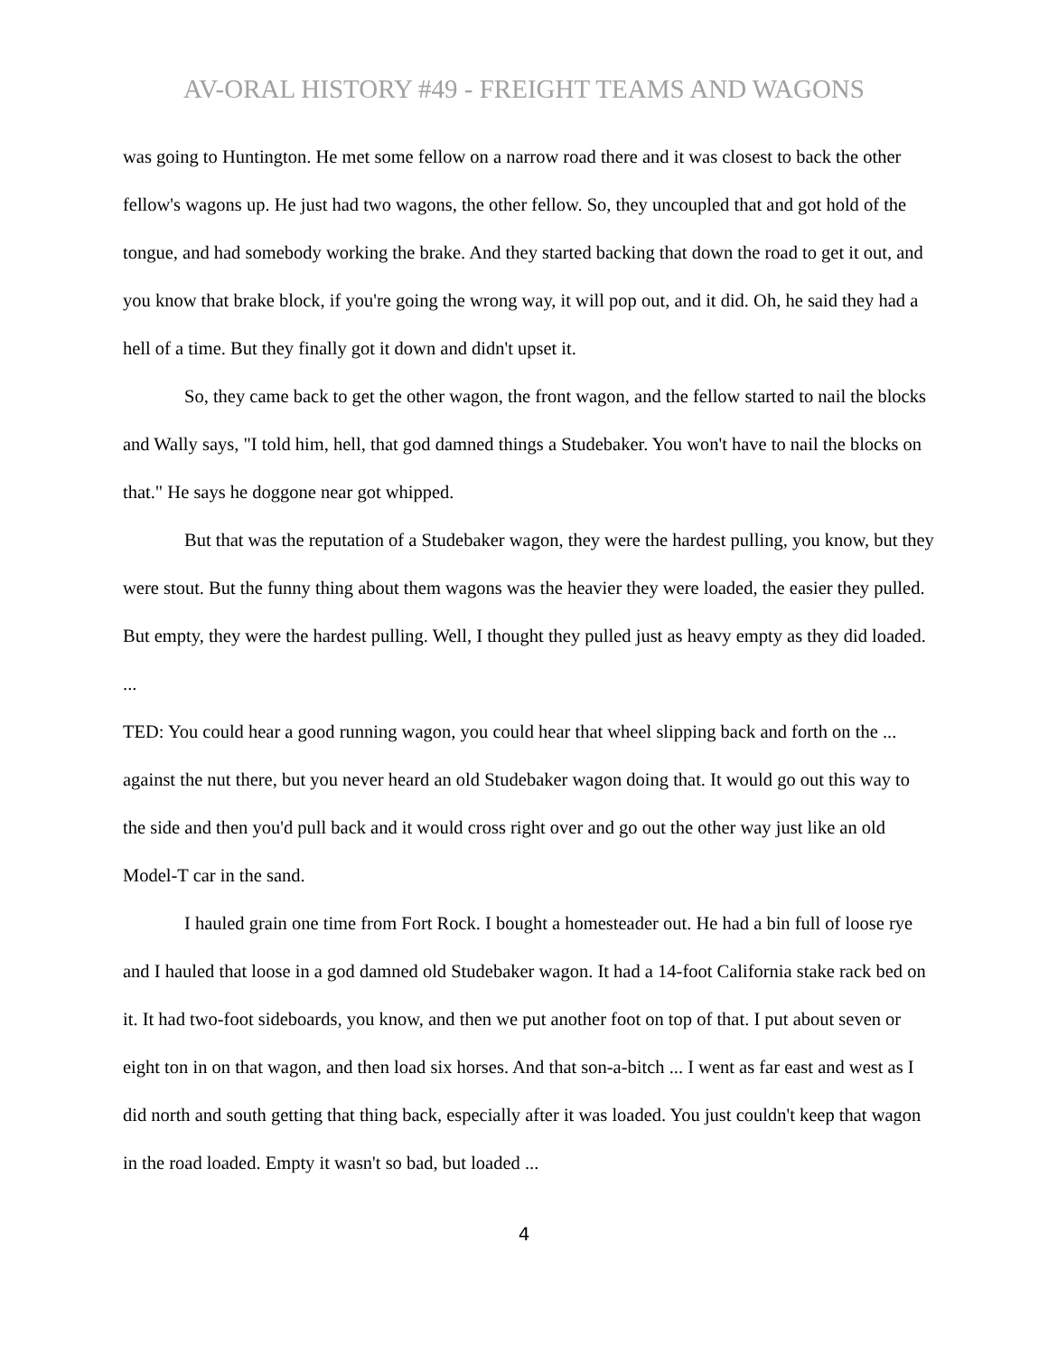AV-ORAL HISTORY #49 - FREIGHT TEAMS AND WAGONS
was going to Huntington. He met some fellow on a narrow road there and it was closest to back the other fellow's wagons up. He just had two wagons, the other fellow. So, they uncoupled that and got hold of the tongue, and had somebody working the brake. And they started backing that down the road to get it out, and you know that brake block, if you're going the wrong way, it will pop out, and it did. Oh, he said they had a hell of a time. But they finally got it down and didn't upset it.
So, they came back to get the other wagon, the front wagon, and the fellow started to nail the blocks and Wally says, "I told him, hell, that god damned things a Studebaker. You won't have to nail the blocks on that." He says he doggone near got whipped.
But that was the reputation of a Studebaker wagon, they were the hardest pulling, you know, but they were stout. But the funny thing about them wagons was the heavier they were loaded, the easier they pulled. But empty, they were the hardest pulling. Well, I thought they pulled just as heavy empty as they did loaded. ...
TED: You could hear a good running wagon, you could hear that wheel slipping back and forth on the ... against the nut there, but you never heard an old Studebaker wagon doing that. It would go out this way to the side and then you'd pull back and it would cross right over and go out the other way just like an old Model-T car in the sand.
I hauled grain one time from Fort Rock. I bought a homesteader out. He had a bin full of loose rye and I hauled that loose in a god damned old Studebaker wagon. It had a 14-foot California stake rack bed on it. It had two-foot sideboards, you know, and then we put another foot on top of that. I put about seven or eight ton in on that wagon, and then load six horses. And that son-a-bitch ... I went as far east and west as I did north and south getting that thing back, especially after it was loaded. You just couldn't keep that wagon in the road loaded. Empty it wasn't so bad, but loaded ...
4